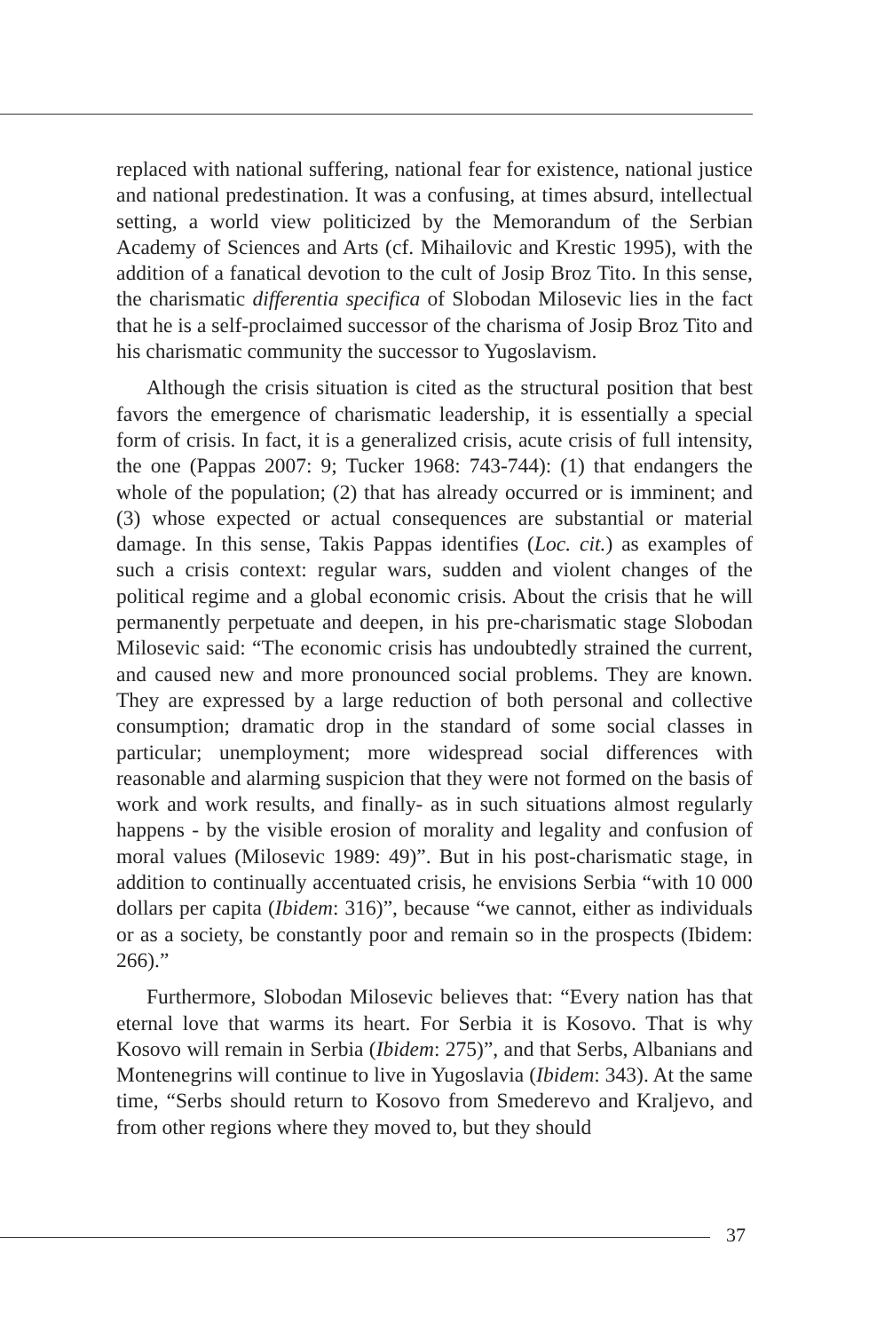replaced with national suffering, national fear for existence, national justice and national predestination. It was a confusing, at times absurd, intellectual setting, a world view politicized by the Memorandum of the Serbian Academy of Sciences and Arts (cf. Mihailovic and Krestic 1995), with the addition of a fanatical devotion to the cult of Josip Broz Tito. In this sense, the charismatic differentia specifica of Slobodan Milosevic lies in the fact that he is a self-proclaimed successor of the charisma of Josip Broz Tito and his charismatic community the successor to Yugoslavism.
Although the crisis situation is cited as the structural position that best favors the emergence of charismatic leadership, it is essentially a special form of crisis. In fact, it is a generalized crisis, acute crisis of full intensity, the one (Pappas 2007: 9; Tucker 1968: 743-744): (1) that endangers the whole of the population; (2) that has already occurred or is imminent; and (3) whose expected or actual consequences are substantial or material damage. In this sense, Takis Pappas identifies (Loc. cit.) as examples of such a crisis context: regular wars, sudden and violent changes of the political regime and a global economic crisis. About the crisis that he will permanently perpetuate and deepen, in his pre-charismatic stage Slobodan Milosevic said: “The economic crisis has undoubtedly strained the current, and caused new and more pronounced social problems. They are known. They are expressed by a large reduction of both personal and collective consumption; dramatic drop in the standard of some social classes in particular; unemployment; more widespread social differences with reasonable and alarming suspicion that they were not formed on the basis of work and work results, and finally- as in such situations almost regularly happens - by the visible erosion of morality and legality and confusion of moral values (Milosevic 1989: 49)”. But in his post-charismatic stage, in addition to continually accentuated crisis, he envisions Serbia “with 10 000 dollars per capita (Ibidem: 316)”, because “we cannot, either as individuals or as a society, be constantly poor and remain so in the prospects (Ibidem: 266).”
Furthermore, Slobodan Milosevic believes that: “Every nation has that eternal love that warms its heart. For Serbia it is Kosovo. That is why Kosovo will remain in Serbia (Ibidem: 275)”, and that Serbs, Albanians and Montenegrins will continue to live in Yugoslavia (Ibidem: 343). At the same time, “Serbs should return to Kosovo from Smederevo and Kraljevo, and from other regions where they moved to, but they should
37